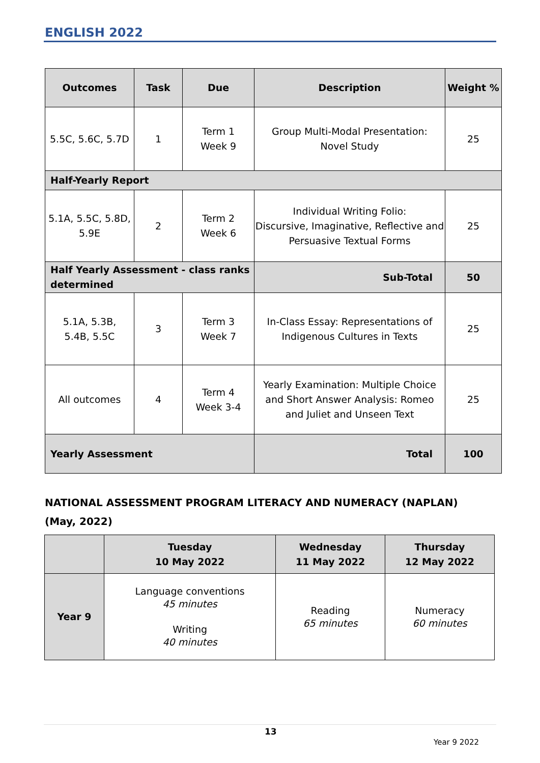ENGLISH 2022
| Outcomes | Task | Due | Description | Weight % |
| --- | --- | --- | --- | --- |
| 5.5C, 5.6C, 5.7D | 1 | Term 1 Week 9 | Group Multi-Modal Presentation: Novel Study | 25 |
| Half-Yearly Report | | | | |
| 5.1A, 5.5C, 5.8D, 5.9E | 2 | Term 2 Week 6 | Individual Writing Folio: Discursive, Imaginative, Reflective and Persuasive Textual Forms | 25 |
| Half Yearly Assessment - class ranks determined | | | Sub-Total | 50 |
| 5.1A, 5.3B, 5.4B, 5.5C | 3 | Term 3 Week 7 | In-Class Essay: Representations of Indigenous Cultures in Texts | 25 |
| All outcomes | 4 | Term 4 Week 3-4 | Yearly Examination: Multiple Choice and Short Answer Analysis: Romeo and Juliet and Unseen Text | 25 |
| Yearly Assessment | | | Total | 100 |
NATIONAL ASSESSMENT PROGRAM LITERACY AND NUMERACY (NAPLAN)
(May, 2022)
| | Tuesday 10 May 2022 | Wednesday 11 May 2022 | Thursday 12 May 2022 |
| --- | --- | --- | --- |
| Year 9 | Language conventions 45 minutes Writing 40 minutes | Reading 65 minutes | Numeracy 60 minutes |
13
Year 9 2022